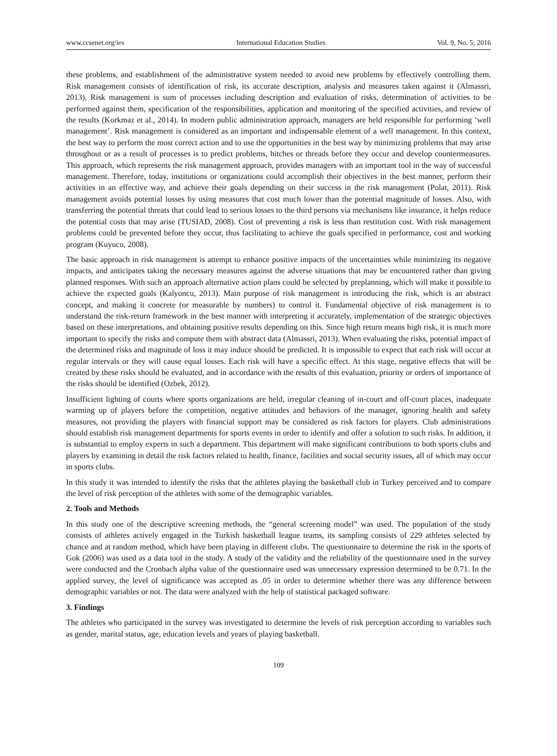www.ccsenet.org/ies International Education Studies Vol. 9, No. 5; 2016
these problems, and establishment of the administrative system needed to avoid new problems by effectively controlling them. Risk management consists of identification of risk, its accurate description, analysis and measures taken against it (Almassri, 2013). Risk management is sum of processes including description and evaluation of risks, determination of activities to be performed against them, specification of the responsibilities, application and monitoring of the specified activities, and review of the results (Korkmaz et al., 2014). In modern public administration approach, managers are held responsible for performing ‘well management’. Risk management is considered as an important and indispensable element of a well management. In this context, the best way to perform the most correct action and to use the opportunities in the best way by minimizing problems that may arise throughout or as a result of processes is to predict problems, hitches or threads before they occur and develop countermeasures. This approach, which represents the risk management approach, provides managers with an important tool in the way of successful management. Therefore, today, institutions or organizations could accomplish their objectives in the best manner, perform their activities in an effective way, and achieve their goals depending on their success in the risk management (Polat, 2011). Risk management avoids potential losses by using measures that cost much lower than the potential magnitude of losses. Also, with transferring the potential threats that could lead to serious losses to the third persons via mechanisms like insurance, it helps reduce the potential costs that may arise (TUSIAD, 2008). Cost of preventing a risk is less than restitution cost. With risk management problems could be prevented before they occur, thus facilitating to achieve the goals specified in performance, cost and working program (Kuyucu, 2008).
The basic approach in risk management is attempt to enhance positive impacts of the uncertainties while minimizing its negative impacts, and anticipates taking the necessary measures against the adverse situations that may be encountered rather than giving planned responses. With such an approach alternative action plans could be selected by preplanning, which will make it possible to achieve the expected goals (Kalyoncu, 2013). Main purpose of risk management is introducing the risk, which is an abstract concept, and making it concrete (or measurable by numbers) to control it. Fundamental objective of risk management is to understand the risk-return framework in the best manner with interpreting it accurately, implementation of the strategic objectives based on these interpretations, and obtaining positive results depending on this. Since high return means high risk, it is much more important to specify the risks and compute them with abstract data (Almassri, 2013). When evaluating the risks, potential impact of the determined risks and magnitude of loss it may induce should be predicted. It is impossible to expect that each risk will occur at regular intervals or they will cause equal losses. Each risk will have a specific effect. At this stage, negative effects that will be created by these risks should be evaluated, and in accordance with the results of this evaluation, priority or orders of importance of the risks should be identified (Ozbek, 2012).
Insufficient lighting of courts where sports organizations are held, irregular cleaning of in-court and off-court places, inadequate warming up of players before the competition, negative attitudes and behaviors of the manager, ignoring health and safety measures, not providing the players with financial support may be considered as risk factors for players. Club administrations should establish risk management departments for sports events in order to identify and offer a solution to such risks. In addition, it is substantial to employ experts in such a department. This department will make significant contributions to both sports clubs and players by examining in detail the risk factors related to health, finance, facilities and social security issues, all of which may occur in sports clubs.
In this study it was intended to identify the risks that the athletes playing the basketball club in Turkey perceived and to compare the level of risk perception of the athletes with some of the demographic variables.
2. Tools and Methods
In this study one of the descriptive screening methods, the “general screening model” was used. The population of the study consists of athletes actively engaged in the Turkish basketball league teams, its sampling consists of 229 athletes selected by chance and at random method, which have been playing in different clubs. The questionnaire to determine the risk in the sports of Gok (2006) was used as a data tool in the study. A study of the validity and the reliability of the questionnaire used in the survey were conducted and the Cronbach alpha value of the questionnaire used was unnecessary expression determined to be 0.71. In the applied survey, the level of significance was accepted as .05 in order to determine whether there was any difference between demographic variables or not. The data were analyzed with the help of statistical packaged software.
3. Findings
The athletes who participated in the survey was investigated to determine the levels of risk perception according to variables such as gender, marital status, age, education levels and years of playing basketball.
109